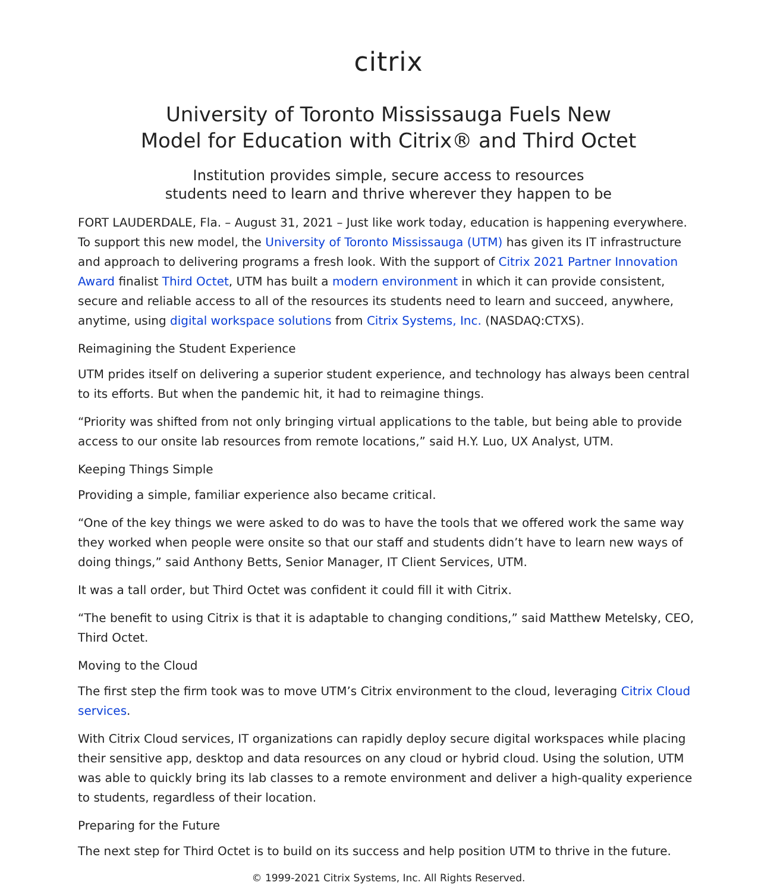citrix
University of Toronto Mississauga Fuels New
Model for Education with Citrix® and Third Octet
Institution provides simple, secure access to resources
students need to learn and thrive wherever they happen to be
FORT LAUDERDALE, Fla. – August 31, 2021 – Just like work today, education is happening everywhere. To support this new model, the University of Toronto Mississauga (UTM) has given its IT infrastructure and approach to delivering programs a fresh look. With the support of Citrix 2021 Partner Innovation Award finalist Third Octet, UTM has built a modern environment in which it can provide consistent, secure and reliable access to all of the resources its students need to learn and succeed, anywhere, anytime, using digital workspace solutions from Citrix Systems, Inc. (NASDAQ:CTXS).
Reimagining the Student Experience
UTM prides itself on delivering a superior student experience, and technology has always been central to its efforts. But when the pandemic hit, it had to reimagine things.
“Priority was shifted from not only bringing virtual applications to the table, but being able to provide access to our onsite lab resources from remote locations,” said H.Y. Luo, UX Analyst, UTM.
Keeping Things Simple
Providing a simple, familiar experience also became critical.
“One of the key things we were asked to do was to have the tools that we offered work the same way they worked when people were onsite so that our staff and students didn’t have to learn new ways of doing things,” said Anthony Betts, Senior Manager, IT Client Services, UTM.
It was a tall order, but Third Octet was confident it could fill it with Citrix.
“The benefit to using Citrix is that it is adaptable to changing conditions,” said Matthew Metelsky, CEO, Third Octet.
Moving to the Cloud
The first step the firm took was to move UTM’s Citrix environment to the cloud, leveraging Citrix Cloud services.
With Citrix Cloud services, IT organizations can rapidly deploy secure digital workspaces while placing their sensitive app, desktop and data resources on any cloud or hybrid cloud. Using the solution, UTM was able to quickly bring its lab classes to a remote environment and deliver a high-quality experience to students, regardless of their location.
Preparing for the Future
The next step for Third Octet is to build on its success and help position UTM to thrive in the future.
© 1999-2021 Citrix Systems, Inc. All Rights Reserved.